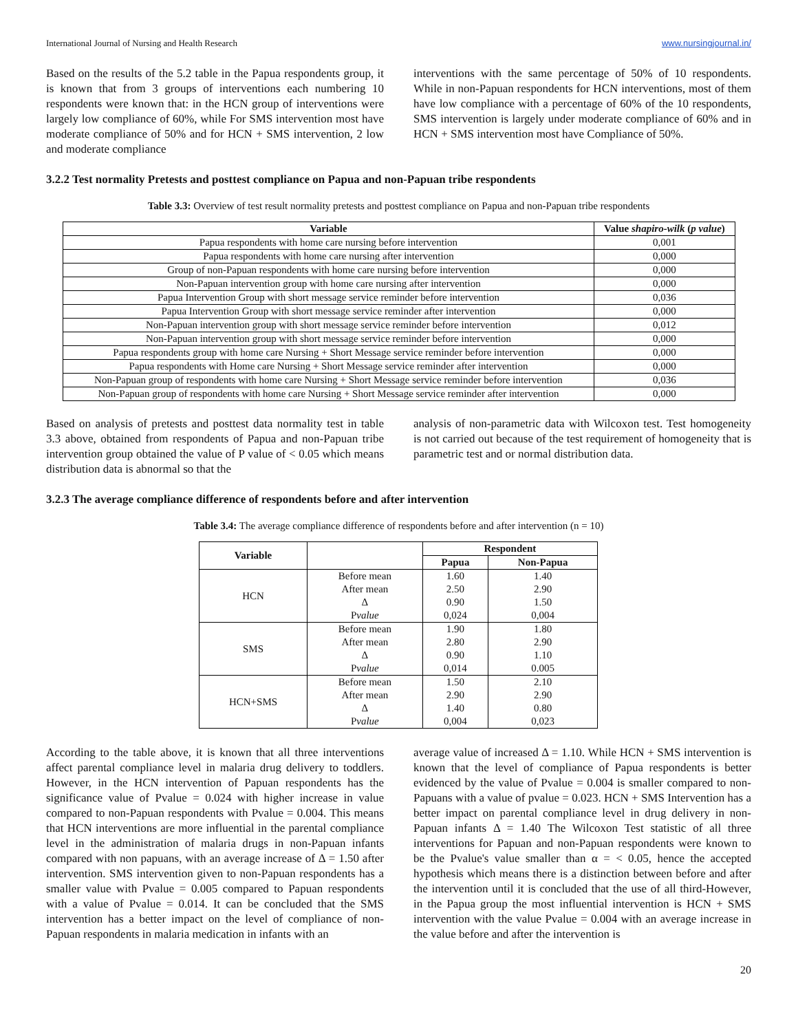International Journal of Nursing and Health Research www.nursingjournal.in/
Based on the results of the 5.2 table in the Papua respondents group, it is known that from 3 groups of interventions each numbering 10 respondents were known that: in the HCN group of interventions were largely low compliance of 60%, while For SMS intervention most have moderate compliance of 50% and for HCN + SMS intervention, 2 low and moderate compliance
interventions with the same percentage of 50% of 10 respondents. While in non-Papuan respondents for HCN interventions, most of them have low compliance with a percentage of 60% of the 10 respondents, SMS intervention is largely under moderate compliance of 60% and in HCN + SMS intervention most have Compliance of 50%.
3.2.2 Test normality Pretests and posttest compliance on Papua and non-Papuan tribe respondents
Table 3.3: Overview of test result normality pretests and posttest compliance on Papua and non-Papuan tribe respondents
| Variable | Value shapiro-wilk ( p value ) |
| --- | --- |
| Papua respondents with home care nursing before intervention | 0,001 |
| Papua respondents with home care nursing after intervention | 0,000 |
| Group of non-Papuan respondents with home care nursing before intervention | 0,000 |
| Non-Papuan intervention group with home care nursing after intervention | 0,000 |
| Papua Intervention Group with short message service reminder before intervention | 0,036 |
| Papua Intervention Group with short message service reminder after intervention | 0,000 |
| Non-Papuan intervention group with short message service reminder before intervention | 0,012 |
| Non-Papuan intervention group with short message service reminder before intervention | 0,000 |
| Papua respondents group with home care Nursing + Short Message service reminder before intervention | 0,000 |
| Papua respondents with Home care Nursing + Short Message service reminder after intervention | 0,000 |
| Non-Papuan group of respondents with home care Nursing + Short Message service reminder before intervention | 0,036 |
| Non-Papuan group of respondents with home care Nursing + Short Message service reminder after intervention | 0,000 |
Based on analysis of pretests and posttest data normality test in table 3.3 above, obtained from respondents of Papua and non-Papuan tribe intervention group obtained the value of P value of < 0.05 which means distribution data is abnormal so that the
analysis of non-parametric data with Wilcoxon test. Test homogeneity is not carried out because of the test requirement of homogeneity that is parametric test and or normal distribution data.
3.2.3 The average compliance difference of respondents before and after intervention
Table 3.4: The average compliance difference of respondents before and after intervention (n = 10)
| Variable | | Respondent | |
| --- | --- | --- | --- |
| | | Papua | Non-Papua |
| HCN | Before mean | 1.60 | 1.40 |
| | After mean | 2.50 | 2.90 |
| | Δ | 0.90 | 1.50 |
| | P value | 0,024 | 0,004 |
| SMS | Before mean | 1.90 | 1.80 |
| | After mean | 2.80 | 2.90 |
| | Δ | 0.90 | 1.10 |
| | P value | 0,014 | 0.005 |
| HCN+SMS | Before mean | 1.50 | 2.10 |
| | After mean | 2.90 | 2.90 |
| | Δ | 1.40 | 0.80 |
| | P value | 0,004 | 0,023 |
According to the table above, it is known that all three interventions affect parental compliance level in malaria drug delivery to toddlers. However, in the HCN intervention of Papuan respondents has the significance value of Pvalue = 0.024 with higher increase in value compared to non-Papuan respondents with Pvalue = 0.004. This means that HCN interventions are more influential in the parental compliance level in the administration of malaria drugs in non-Papuan infants compared with non papuans, with an average increase of Δ = 1.50 after intervention. SMS intervention given to non-Papuan respondents has a smaller value with Pvalue = 0.005 compared to Papuan respondents with a value of Pvalue = 0.014. It can be concluded that the SMS intervention has a better impact on the level of compliance of non-Papuan respondents in malaria medication in infants with an
average value of increased Δ = 1.10. While HCN + SMS intervention is known that the level of compliance of Papua respondents is better evidenced by the value of Pvalue = 0.004 is smaller compared to non-Papuans with a value of pvalue = 0.023. HCN + SMS Intervention has a better impact on parental compliance level in drug delivery in non-Papuan infants Δ = 1.40 The Wilcoxon Test statistic of all three interventions for Papuan and non-Papuan respondents were known to be the Pvalue's value smaller than α = < 0.05, hence the accepted hypothesis which means there is a distinction between before and after the intervention until it is concluded that the use of all third-However, in the Papua group the most influential intervention is HCN + SMS intervention with the value Pvalue = 0.004 with an average increase in the value before and after the intervention is
20